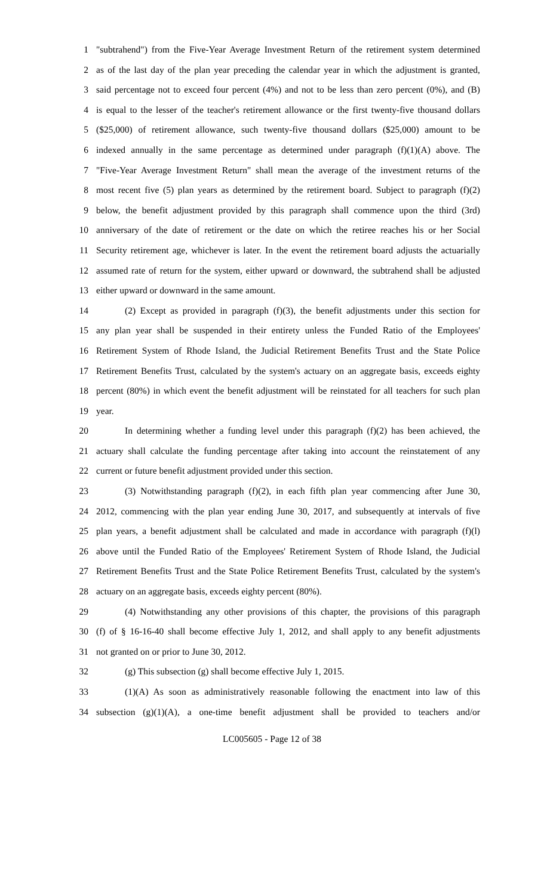1 "subtrahend") from the Five-Year Average Investment Return of the retirement system determined
2 as of the last day of the plan year preceding the calendar year in which the adjustment is granted,
3 said percentage not to exceed four percent (4%) and not to be less than zero percent (0%), and (B)
4 is equal to the lesser of the teacher's retirement allowance or the first twenty-five thousand dollars
5 ($25,000) of retirement allowance, such twenty-five thousand dollars ($25,000) amount to be
6 indexed annually in the same percentage as determined under paragraph (f)(1)(A) above. The
7 "Five-Year Average Investment Return" shall mean the average of the investment returns of the
8 most recent five (5) plan years as determined by the retirement board. Subject to paragraph (f)(2)
9 below, the benefit adjustment provided by this paragraph shall commence upon the third (3rd)
10 anniversary of the date of retirement or the date on which the retiree reaches his or her Social
11 Security retirement age, whichever is later. In the event the retirement board adjusts the actuarially
12 assumed rate of return for the system, either upward or downward, the subtrahend shall be adjusted
13 either upward or downward in the same amount.
14 (2) Except as provided in paragraph (f)(3), the benefit adjustments under this section for
15 any plan year shall be suspended in their entirety unless the Funded Ratio of the Employees'
16 Retirement System of Rhode Island, the Judicial Retirement Benefits Trust and the State Police
17 Retirement Benefits Trust, calculated by the system's actuary on an aggregate basis, exceeds eighty
18 percent (80%) in which event the benefit adjustment will be reinstated for all teachers for such plan
19 year.
20 In determining whether a funding level under this paragraph (f)(2) has been achieved, the
21 actuary shall calculate the funding percentage after taking into account the reinstatement of any
22 current or future benefit adjustment provided under this section.
23 (3) Notwithstanding paragraph (f)(2), in each fifth plan year commencing after June 30,
24 2012, commencing with the plan year ending June 30, 2017, and subsequently at intervals of five
25 plan years, a benefit adjustment shall be calculated and made in accordance with paragraph (f)(l)
26 above until the Funded Ratio of the Employees' Retirement System of Rhode Island, the Judicial
27 Retirement Benefits Trust and the State Police Retirement Benefits Trust, calculated by the system's
28 actuary on an aggregate basis, exceeds eighty percent (80%).
29 (4) Notwithstanding any other provisions of this chapter, the provisions of this paragraph
30 (f) of § 16-16-40 shall become effective July 1, 2012, and shall apply to any benefit adjustments
31 not granted on or prior to June 30, 2012.
32 (g) This subsection (g) shall become effective July 1, 2015.
33 (1)(A) As soon as administratively reasonable following the enactment into law of this
34 subsection (g)(1)(A), a one-time benefit adjustment shall be provided to teachers and/or
LC005605 - Page 12 of 38